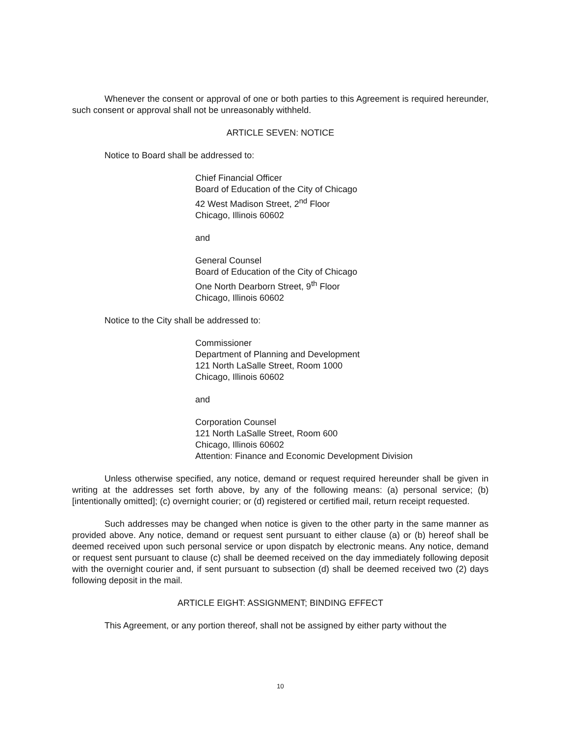Whenever the consent or approval of one or both parties to this Agreement is required hereunder, such consent or approval shall not be unreasonably withheld.
ARTICLE SEVEN: NOTICE
Notice to Board shall be addressed to:
Chief Financial Officer
Board of Education of the City of Chicago
42 West Madison Street, 2<sup>nd</sup> Floor
Chicago, Illinois 60602
and
General Counsel
Board of Education of the City of Chicago
One North Dearborn Street, 9<sup>th</sup> Floor
Chicago, Illinois 60602
Notice to the City shall be addressed to:
Commissioner
Department of Planning and Development
121 North LaSalle Street, Room 1000
Chicago, Illinois 60602
and
Corporation Counsel
121 North LaSalle Street, Room 600
Chicago, Illinois 60602
Attention: Finance and Economic Development Division
Unless otherwise specified, any notice, demand or request required hereunder shall be given in writing at the addresses set forth above, by any of the following means: (a) personal service; (b) [intentionally omitted]; (c) overnight courier; or (d) registered or certified mail, return receipt requested.
Such addresses may be changed when notice is given to the other party in the same manner as provided above. Any notice, demand or request sent pursuant to either clause (a) or (b) hereof shall be deemed received upon such personal service or upon dispatch by electronic means. Any notice, demand or request sent pursuant to clause (c) shall be deemed received on the day immediately following deposit with the overnight courier and, if sent pursuant to subsection (d) shall be deemed received two (2) days following deposit in the mail.
ARTICLE EIGHT: ASSIGNMENT; BINDING EFFECT
This Agreement, or any portion thereof, shall not be assigned by either party without the
10